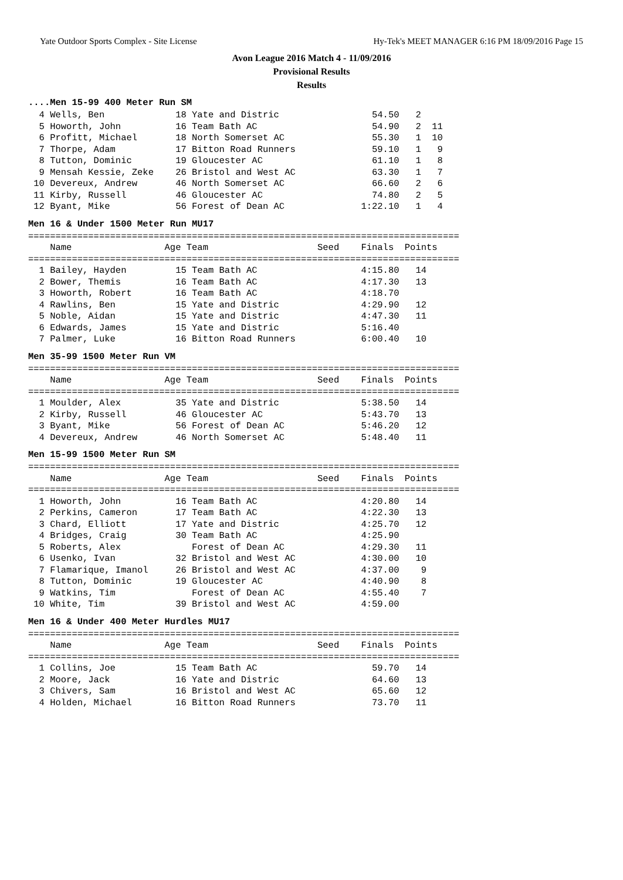Yate Outdoor Sports Complex - Site License Hy-Tek's MEET MANAGER 6:16 PM 18/09/2016 Page 15
Avon League 2016 Match 4 - 11/09/2016
Provisional Results
Results
....Men 15-99 400 Meter Run SM
  4 Wells, Ben             18 Yate and Distric                 54.50   2
  5 Howorth, John          16 Team Bath AC                     54.90   2  11
  6 Profitt, Michael       18 North Somerset AC                55.30   1  10
  7 Thorpe, Adam           17 Bitton Road Runners              59.10   1   9
  8 Tutton, Dominic        19 Gloucester AC                    61.10   1   8
  9 Mensah Kessie, Zeke    26 Bristol and West AC              63.30   1   7
 10 Devereux, Andrew       46 North Somerset AC                66.60   2   6
 11 Kirby, Russell         46 Gloucester AC                    74.80   2   5
 12 Byant, Mike            56 Forest of Dean AC              1:22.10   1   4
Men 16 & Under 1500 Meter Run MU17
===============================================================================
    Name                 Age Team                    Seed    Finals  Points
===============================================================================
  1 Bailey, Hayden         15 Team Bath AC                   4:15.80   14
  2 Bower, Themis          16 Team Bath AC                   4:17.30   13
  3 Howorth, Robert        16 Team Bath AC                   4:18.70
  4 Rawlins, Ben           15 Yate and Distric               4:29.90   12
  5 Noble, Aidan           15 Yate and Distric               4:47.30   11
  6 Edwards, James         15 Yate and Distric               5:16.40
  7 Palmer, Luke           16 Bitton Road Runners            6:00.40   10
Men 35-99 1500 Meter Run VM
===============================================================================
    Name                 Age Team                    Seed    Finals  Points
===============================================================================
  1 Moulder, Alex          35 Yate and Distric               5:38.50   14
  2 Kirby, Russell         46 Gloucester AC                  5:43.70   13
  3 Byant, Mike            56 Forest of Dean AC              5:46.20   12
  4 Devereux, Andrew       46 North Somerset AC              5:48.40   11
Men 15-99 1500 Meter Run SM
===============================================================================
    Name                 Age Team                    Seed    Finals  Points
===============================================================================
  1 Howorth, John          16 Team Bath AC                   4:20.80   14
  2 Perkins, Cameron       17 Team Bath AC                   4:22.30   13
  3 Chard, Elliott         17 Yate and Distric               4:25.70   12
  4 Bridges, Craig         30 Team Bath AC                   4:25.90
  5 Roberts, Alex             Forest of Dean AC              4:29.30   11
  6 Usenko, Ivan           32 Bristol and West AC            4:30.00   10
  7 Flamarique, Imanol     26 Bristol and West AC            4:37.00    9
  8 Tutton, Dominic        19 Gloucester AC                  4:40.90    8
  9 Watkins, Tim              Forest of Dean AC              4:55.40    7
 10 White, Tim             39 Bristol and West AC            4:59.00
Men 16 & Under 400 Meter Hurdles MU17
===============================================================================
    Name                 Age Team                    Seed    Finals  Points
===============================================================================
  1 Collins, Joe           15 Team Bath AC                     59.70   14
  2 Moore, Jack            16 Yate and Distric                 64.60   13
  3 Chivers, Sam           16 Bristol and West AC              65.60   12
  4 Holden, Michael        16 Bitton Road Runners              73.70   11